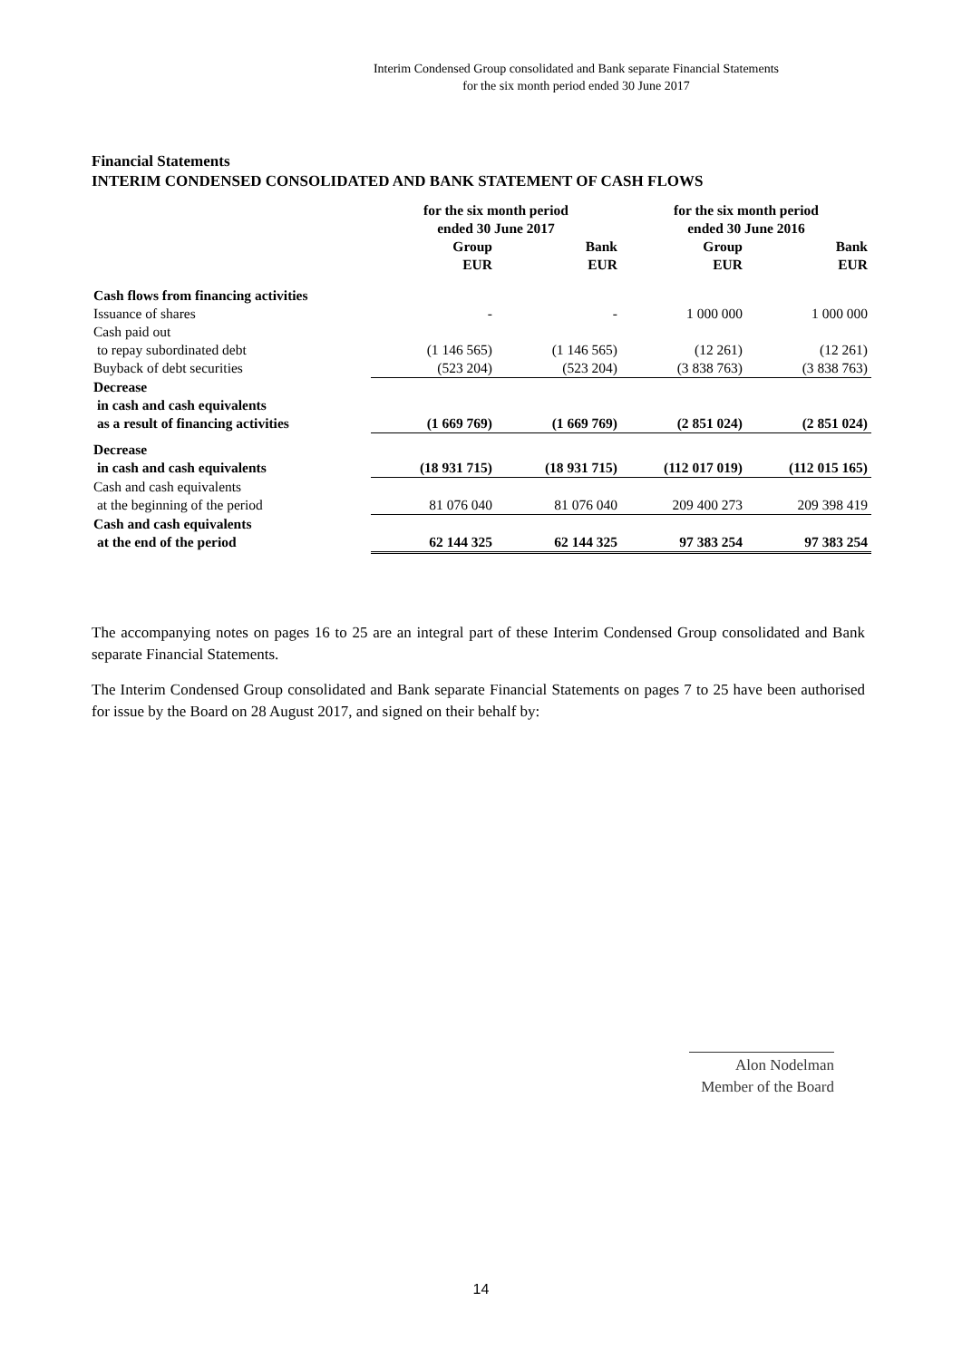Interim Condensed Group consolidated and Bank separate Financial Statements
for the six month period ended 30 June 2017
Financial Statements
INTERIM CONDENSED CONSOLIDATED AND BANK STATEMENT OF CASH FLOWS
| | for the six month period ended 30 June 2017 | | for the six month period ended 30 June 2016 | |
| --- | --- | --- | --- | --- |
| | Group EUR | Bank EUR | Group EUR | Bank EUR |
| Cash flows from financing activities | | | | |
| Issuance of shares | - | - | 1 000 000 | 1 000 000 |
| Cash paid out to repay subordinated debt | (1 146 565) | (1 146 565) | (12 261) | (12 261) |
| Buyback of debt securities | (523 204) | (523 204) | (3 838 763) | (3 838 763) |
| Decrease in cash and cash equivalents as a result of financing activities | (1 669 769) | (1 669 769) | (2 851 024) | (2 851 024) |
| Decrease in cash and cash equivalents | (18 931 715) | (18 931 715) | (112 017 019) | (112 015 165) |
| Cash and cash equivalents at the beginning of the period | 81 076 040 | 81 076 040 | 209 400 273 | 209 398 419 |
| Cash and cash equivalents at the end of the period | 62 144 325 | 62 144 325 | 97 383 254 | 97 383 254 |
The accompanying notes on pages 16 to 25 are an integral part of these Interim Condensed Group consolidated and Bank separate Financial Statements.
The Interim Condensed Group consolidated and Bank separate Financial Statements on pages 7 to 25 have been authorised for issue by the Board on 28 August 2017, and signed on their behalf by:
Alon Nodelman
Member of the Board
14